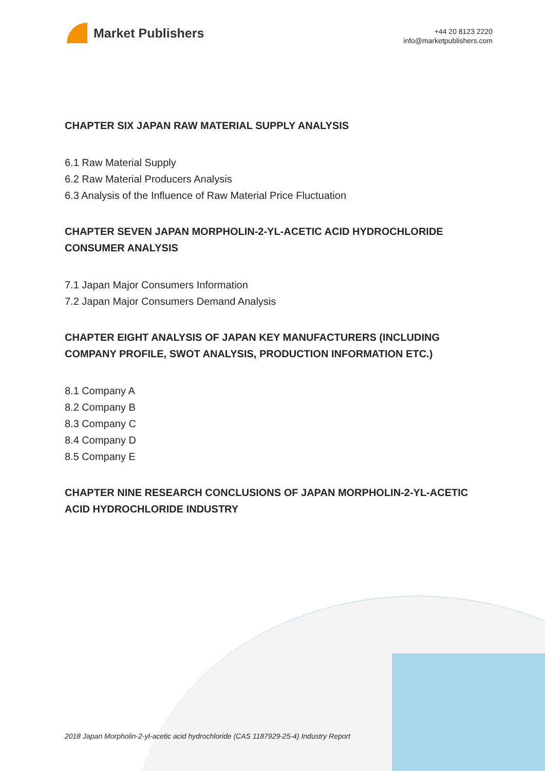Market Publishers
+44 20 8123 2220
info@marketpublishers.com
CHAPTER SIX JAPAN RAW MATERIAL SUPPLY ANALYSIS
6.1 Raw Material Supply
6.2 Raw Material Producers Analysis
6.3 Analysis of the Influence of Raw Material Price Fluctuation
CHAPTER SEVEN JAPAN MORPHOLIN-2-YL-ACETIC ACID HYDROCHLORIDE CONSUMER ANALYSIS
7.1 Japan Major Consumers Information
7.2 Japan Major Consumers Demand Analysis
CHAPTER EIGHT ANALYSIS OF JAPAN KEY MANUFACTURERS (INCLUDING COMPANY PROFILE, SWOT ANALYSIS, PRODUCTION INFORMATION ETC.)
8.1 Company A
8.2 Company B
8.3 Company C
8.4 Company D
8.5 Company E
CHAPTER NINE RESEARCH CONCLUSIONS OF JAPAN MORPHOLIN-2-YL-ACETIC ACID HYDROCHLORIDE INDUSTRY
2018 Japan Morpholin-2-yl-acetic acid hydrochloride (CAS 1187929-25-4) Industry Report